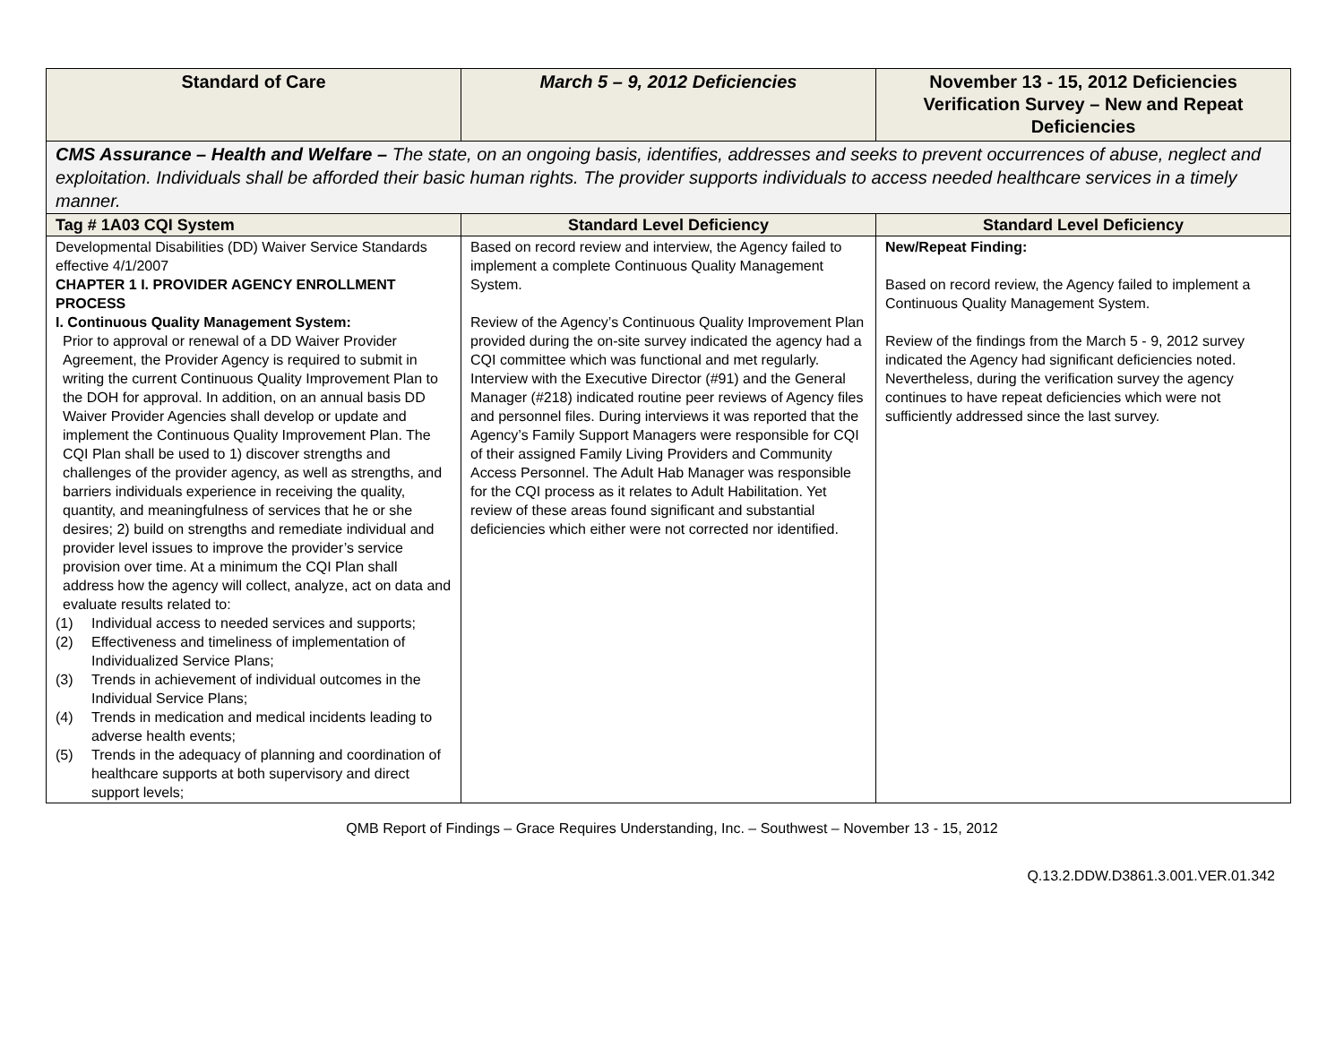| Standard of Care | March 5 – 9, 2012 Deficiencies | November 13 - 15, 2012 Deficiencies Verification Survey – New and Repeat Deficiencies |
| --- | --- | --- |
| CMS Assurance – Health and Welfare – The state, on an ongoing basis, identifies, addresses and seeks to prevent occurrences of abuse, neglect and exploitation. Individuals shall be afforded their basic human rights. The provider supports individuals to access needed healthcare services in a timely manner. | | |
| Tag # 1A03 CQI System | Standard Level Deficiency | Standard Level Deficiency |
| Developmental Disabilities (DD) Waiver Service Standards effective 4/1/2007 CHAPTER 1 I. PROVIDER AGENCY ENROLLMENT PROCESS I. Continuous Quality Management System: Prior to approval or renewal of a DD Waiver Provider Agreement, the Provider Agency is required to submit in writing the current Continuous Quality Improvement Plan to the DOH for approval. In addition, on an annual basis DD Waiver Provider Agencies shall develop or update and implement the Continuous Quality Improvement Plan. The CQI Plan shall be used to 1) discover strengths and challenges of the provider agency, as well as strengths, and barriers individuals experience in receiving the quality, quantity, and meaningfulness of services that he or she desires; 2) build on strengths and remediate individual and provider level issues to improve the provider’s service provision over time. At a minimum the CQI Plan shall address how the agency will collect, analyze, act on data and evaluate results related to: (1) Individual access to needed services and supports; (2) Effectiveness and timeliness of implementation of Individualized Service Plans; (3) Trends in achievement of individual outcomes in the Individual Service Plans; (4) Trends in medication and medical incidents leading to adverse health events; (5) Trends in the adequacy of planning and coordination of healthcare supports at both supervisory and direct support levels; | Based on record review and interview, the Agency failed to implement a complete Continuous Quality Management System. Review of the Agency’s Continuous Quality Improvement Plan provided during the on-site survey indicated the agency had a CQI committee which was functional and met regularly. Interview with the Executive Director (#91) and the General Manager (#218) indicated routine peer reviews of Agency files and personnel files. During interviews it was reported that the Agency’s Family Support Managers were responsible for CQI of their assigned Family Living Providers and Community Access Personnel. The Adult Hab Manager was responsible for the CQI process as it relates to Adult Habilitation. Yet review of these areas found significant and substantial deficiencies which either were not corrected nor identified. | New/Repeat Finding: Based on record review, the Agency failed to implement a Continuous Quality Management System. Review of the findings from the March 5 - 9, 2012 survey indicated the Agency had significant deficiencies noted. Nevertheless, during the verification survey the agency continues to have repeat deficiencies which were not sufficiently addressed since the last survey. |
QMB Report of Findings – Grace Requires Understanding, Inc. – Southwest – November 13 - 15, 2012
Q.13.2.DDW.D3861.3.001.VER.01.342